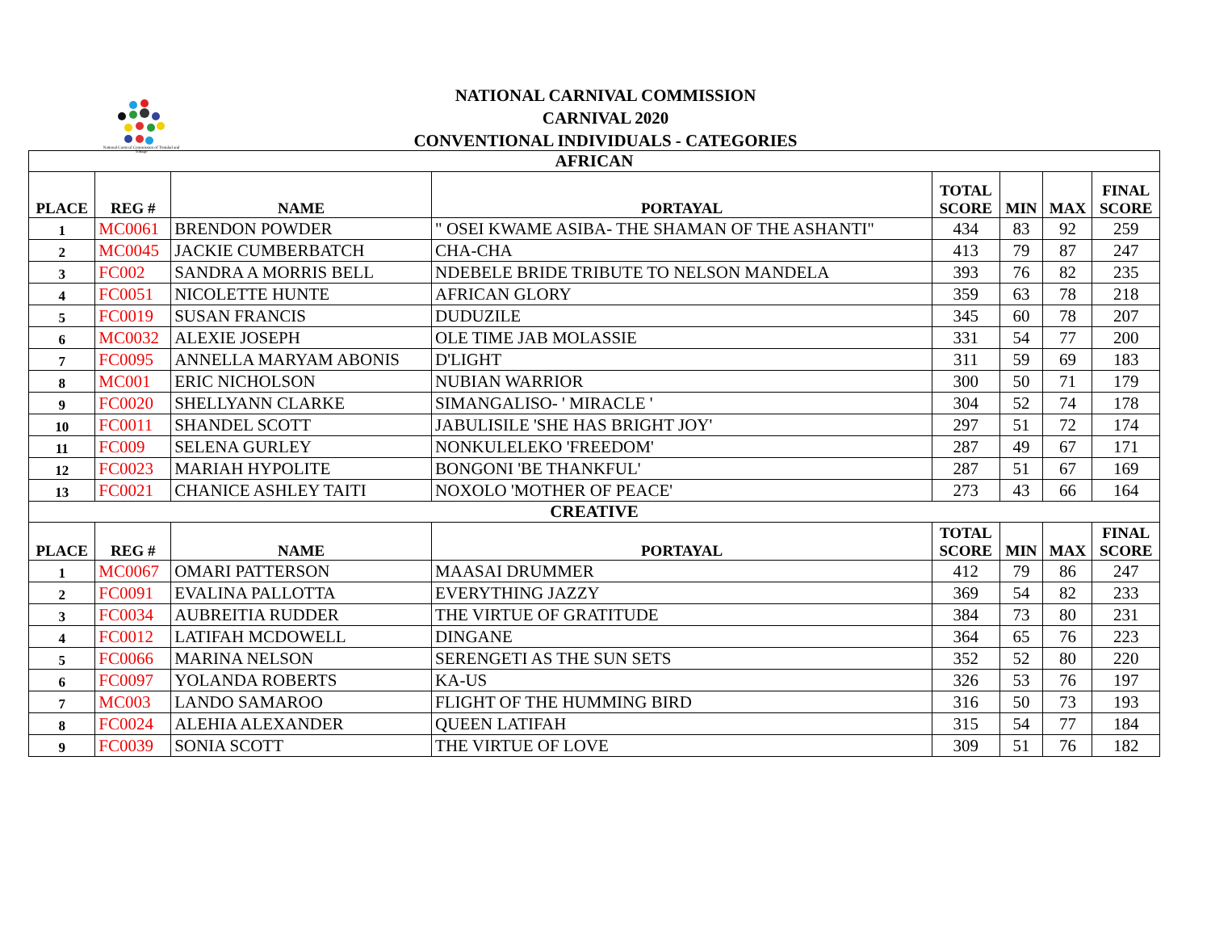National Carnival Commission of Trinidad and Tobago
NATIONAL CARNIVAL COMMISSION
CARNIVAL 2020
CONVENTIONAL INDIVIDUALS - CATEGORIES
| AFRICAN | | | | | | | |
| PLACE | REG # | NAME | PORTAYAL | TOTAL SCORE | MIN | MAX | FINAL SCORE |
| 1 | MC0061 | BRENDON POWDER | " OSEI KWAME ASIBA- THE SHAMAN OF THE ASHANTI" | 434 | 83 | 92 | 259 |
| 2 | MC0045 | JACKIE CUMBERBATCH | CHA-CHA | 413 | 79 | 87 | 247 |
| 3 | FC002 | SANDRA A MORRIS BELL | NDEBELE BRIDE TRIBUTE TO NELSON MANDELA | 393 | 76 | 82 | 235 |
| 4 | FC0051 | NICOLETTE HUNTE | AFRICAN GLORY | 359 | 63 | 78 | 218 |
| 5 | FC0019 | SUSAN FRANCIS | DUDUZILE | 345 | 60 | 78 | 207 |
| 6 | MC0032 | ALEXIE JOSEPH | OLE TIME JAB MOLASSIE | 331 | 54 | 77 | 200 |
| 7 | FC0095 | ANNELLA MARYAM ABONIS | D'LIGHT | 311 | 59 | 69 | 183 |
| 8 | MC001 | ERIC NICHOLSON | NUBIAN WARRIOR | 300 | 50 | 71 | 179 |
| 9 | FC0020 | SHELLYANN CLARKE | SIMANGALISO- ' MIRACLE ' | 304 | 52 | 74 | 178 |
| 10 | FC0011 | SHANDEL SCOTT | JABULISILE 'SHE HAS BRIGHT JOY' | 297 | 51 | 72 | 174 |
| 11 | FC009 | SELENA GURLEY | NONKULELEKO 'FREEDOM' | 287 | 49 | 67 | 171 |
| 12 | FC0023 | MARIAH HYPOLITE | BONGONI 'BE THANKFUL' | 287 | 51 | 67 | 169 |
| 13 | FC0021 | CHANICE ASHLEY TAITI | NOXOLO 'MOTHER OF PEACE' | 273 | 43 | 66 | 164 |
| CREATIVE | | | | | | | |
| PLACE | REG # | NAME | PORTAYAL | TOTAL SCORE | MIN | MAX | FINAL SCORE |
| 1 | MC0067 | OMARI PATTERSON | MAASAI DRUMMER | 412 | 79 | 86 | 247 |
| 2 | FC0091 | EVALINA PALLOTTA | EVERYTHING JAZZY | 369 | 54 | 82 | 233 |
| 3 | FC0034 | AUBREITIA RUDDER | THE VIRTUE OF GRATITUDE | 384 | 73 | 80 | 231 |
| 4 | FC0012 | LATIFAH MCDOWELL | DINGANE | 364 | 65 | 76 | 223 |
| 5 | FC0066 | MARINA NELSON | SERENGETI AS THE SUN SETS | 352 | 52 | 80 | 220 |
| 6 | FC0097 | YOLANDA ROBERTS | KA-US | 326 | 53 | 76 | 197 |
| 7 | MC003 | LANDO SAMAROO | FLIGHT OF THE HUMMING BIRD | 316 | 50 | 73 | 193 |
| 8 | FC0024 | ALEHIA ALEXANDER | QUEEN LATIFAH | 315 | 54 | 77 | 184 |
| 9 | FC0039 | SONIA SCOTT | THE VIRTUE OF LOVE | 309 | 51 | 76 | 182 |